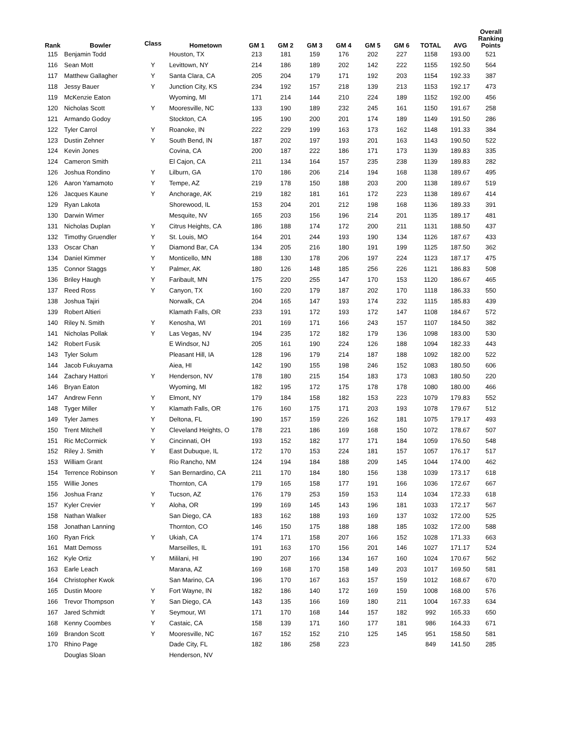| Rank | Bowler | Class | Hometown | GM 1 | GM 2 | GM 3 | GM 4 | GM 5 | GM 6 | TOTAL | AVG | Overall Ranking Points |
| --- | --- | --- | --- | --- | --- | --- | --- | --- | --- | --- | --- | --- |
| 115 | Benjamin Todd | | Houston, TX | 213 | 181 | 159 | 176 | 202 | 227 | 1158 | 193.00 | 521 |
| 116 | Sean Mott | Y | Levittown, NY | 214 | 186 | 189 | 202 | 142 | 222 | 1155 | 192.50 | 564 |
| 117 | Matthew Gallagher | Y | Santa Clara, CA | 205 | 204 | 179 | 171 | 192 | 203 | 1154 | 192.33 | 387 |
| 118 | Jessy Bauer | Y | Junction City, KS | 234 | 192 | 157 | 218 | 139 | 213 | 1153 | 192.17 | 473 |
| 119 | McKenzie Eaton | | Wyoming, MI | 171 | 214 | 144 | 210 | 224 | 189 | 1152 | 192.00 | 456 |
| 120 | Nicholas Scott | Y | Mooresville, NC | 133 | 190 | 189 | 232 | 245 | 161 | 1150 | 191.67 | 258 |
| 121 | Armando Godoy | | Stockton, CA | 195 | 190 | 200 | 201 | 174 | 189 | 1149 | 191.50 | 286 |
| 122 | Tyler Carrol | Y | Roanoke, IN | 222 | 229 | 199 | 163 | 173 | 162 | 1148 | 191.33 | 384 |
| 123 | Dustin Zehner | Y | South Bend, IN | 187 | 202 | 197 | 193 | 201 | 163 | 1143 | 190.50 | 522 |
| 124 | Kevin Jones | | Covina, CA | 200 | 187 | 222 | 186 | 171 | 173 | 1139 | 189.83 | 335 |
| 124 | Cameron Smith | | El Cajon, CA | 211 | 134 | 164 | 157 | 235 | 238 | 1139 | 189.83 | 282 |
| 126 | Joshua Rondino | Y | Lilburn, GA | 170 | 186 | 206 | 214 | 194 | 168 | 1138 | 189.67 | 495 |
| 126 | Aaron Yamamoto | Y | Tempe, AZ | 219 | 178 | 150 | 188 | 203 | 200 | 1138 | 189.67 | 519 |
| 126 | Jacques Kaune | Y | Anchorage, AK | 219 | 182 | 181 | 161 | 172 | 223 | 1138 | 189.67 | 414 |
| 129 | Ryan Lakota | | Shorewood, IL | 153 | 204 | 201 | 212 | 198 | 168 | 1136 | 189.33 | 391 |
| 130 | Darwin Wimer | | Mesquite, NV | 165 | 203 | 156 | 196 | 214 | 201 | 1135 | 189.17 | 481 |
| 131 | Nicholas Duplan | Y | Citrus Heights, CA | 186 | 188 | 174 | 172 | 200 | 211 | 1131 | 188.50 | 437 |
| 132 | Timothy Gruendler | Y | St. Louis, MO | 164 | 201 | 244 | 193 | 190 | 134 | 1126 | 187.67 | 433 |
| 133 | Oscar Chan | Y | Diamond Bar, CA | 134 | 205 | 216 | 180 | 191 | 199 | 1125 | 187.50 | 362 |
| 134 | Daniel Kimmer | Y | Monticello, MN | 188 | 130 | 178 | 206 | 197 | 224 | 1123 | 187.17 | 475 |
| 135 | Connor Staggs | Y | Palmer, AK | 180 | 126 | 148 | 185 | 256 | 226 | 1121 | 186.83 | 508 |
| 136 | Briley Haugh | Y | Faribault, MN | 175 | 220 | 255 | 147 | 170 | 153 | 1120 | 186.67 | 465 |
| 137 | Reed Ross | Y | Canyon, TX | 160 | 220 | 179 | 187 | 202 | 170 | 1118 | 186.33 | 550 |
| 138 | Joshua Tajiri | | Norwalk, CA | 204 | 165 | 147 | 193 | 174 | 232 | 1115 | 185.83 | 439 |
| 139 | Robert Altieri | | Klamath Falls, OR | 233 | 191 | 172 | 193 | 172 | 147 | 1108 | 184.67 | 572 |
| 140 | Riley N. Smith | Y | Kenosha, WI | 201 | 169 | 171 | 166 | 243 | 157 | 1107 | 184.50 | 382 |
| 141 | Nicholas Pollak | Y | Las Vegas, NV | 194 | 235 | 172 | 182 | 179 | 136 | 1098 | 183.00 | 530 |
| 142 | Robert Fusik | | E Windsor, NJ | 205 | 161 | 190 | 224 | 126 | 188 | 1094 | 182.33 | 443 |
| 143 | Tyler Solum | | Pleasant Hill, IA | 128 | 196 | 179 | 214 | 187 | 188 | 1092 | 182.00 | 522 |
| 144 | Jacob Fukuyama | | Aiea, HI | 142 | 190 | 155 | 198 | 246 | 152 | 1083 | 180.50 | 606 |
| 144 | Zachary Hattori | Y | Henderson, NV | 178 | 180 | 215 | 154 | 183 | 173 | 1083 | 180.50 | 220 |
| 146 | Bryan Eaton | | Wyoming, MI | 182 | 195 | 172 | 175 | 178 | 178 | 1080 | 180.00 | 466 |
| 147 | Andrew Fenn | Y | Elmont, NY | 179 | 184 | 158 | 182 | 153 | 223 | 1079 | 179.83 | 552 |
| 148 | Tyger Miller | Y | Klamath Falls, OR | 176 | 160 | 175 | 171 | 203 | 193 | 1078 | 179.67 | 512 |
| 149 | Tyler James | Y | Deltona, FL | 190 | 157 | 159 | 226 | 162 | 181 | 1075 | 179.17 | 493 |
| 150 | Trent Mitchell | Y | Cleveland Heights, O | 178 | 221 | 186 | 169 | 168 | 150 | 1072 | 178.67 | 507 |
| 151 | Ric McCormick | Y | Cincinnati, OH | 193 | 152 | 182 | 177 | 171 | 184 | 1059 | 176.50 | 548 |
| 152 | Riley J. Smith | Y | East Dubuque, IL | 172 | 170 | 153 | 224 | 181 | 157 | 1057 | 176.17 | 517 |
| 153 | William Grant | | Rio Rancho, NM | 124 | 194 | 184 | 188 | 209 | 145 | 1044 | 174.00 | 462 |
| 154 | Terrence Robinson | Y | San Bernardino, CA | 211 | 170 | 184 | 180 | 156 | 138 | 1039 | 173.17 | 618 |
| 155 | Willie Jones | | Thornton, CA | 179 | 165 | 158 | 177 | 191 | 166 | 1036 | 172.67 | 667 |
| 156 | Joshua Franz | Y | Tucson, AZ | 176 | 179 | 253 | 159 | 153 | 114 | 1034 | 172.33 | 618 |
| 157 | Kyler Crevier | Y | Aloha, OR | 199 | 169 | 145 | 143 | 196 | 181 | 1033 | 172.17 | 567 |
| 158 | Nathan Walker | | San Diego, CA | 183 | 162 | 188 | 193 | 169 | 137 | 1032 | 172.00 | 525 |
| 158 | Jonathan Lanning | | Thornton, CO | 146 | 150 | 175 | 188 | 188 | 185 | 1032 | 172.00 | 588 |
| 160 | Ryan Frick | Y | Ukiah, CA | 174 | 171 | 158 | 207 | 166 | 152 | 1028 | 171.33 | 663 |
| 161 | Matt Demoss | | Marseilles, IL | 191 | 163 | 170 | 156 | 201 | 146 | 1027 | 171.17 | 524 |
| 162 | Kyle Ortiz | Y | Mililani, HI | 190 | 207 | 166 | 134 | 167 | 160 | 1024 | 170.67 | 562 |
| 163 | Earle Leach | | Marana, AZ | 169 | 168 | 170 | 158 | 149 | 203 | 1017 | 169.50 | 581 |
| 164 | Christopher Kwok | | San Marino, CA | 196 | 170 | 167 | 163 | 157 | 159 | 1012 | 168.67 | 670 |
| 165 | Dustin Moore | Y | Fort Wayne, IN | 182 | 186 | 140 | 172 | 169 | 159 | 1008 | 168.00 | 576 |
| 166 | Trevor Thompson | Y | San Diego, CA | 143 | 135 | 166 | 169 | 180 | 211 | 1004 | 167.33 | 634 |
| 167 | Jared Schmidt | Y | Seymour, WI | 171 | 170 | 168 | 144 | 157 | 182 | 992 | 165.33 | 650 |
| 168 | Kenny Coombes | Y | Castaic, CA | 158 | 139 | 171 | 160 | 177 | 181 | 986 | 164.33 | 671 |
| 169 | Brandon Scott | Y | Mooresville, NC | 167 | 152 | 152 | 210 | 125 | 145 | 951 | 158.50 | 581 |
| 170 | Rhino Page | | Dade City, FL | 182 | 186 | 258 | 223 | | | 849 | 141.50 | 285 |
| | Douglas Sloan | | Henderson, NV | | | | | | | | | |